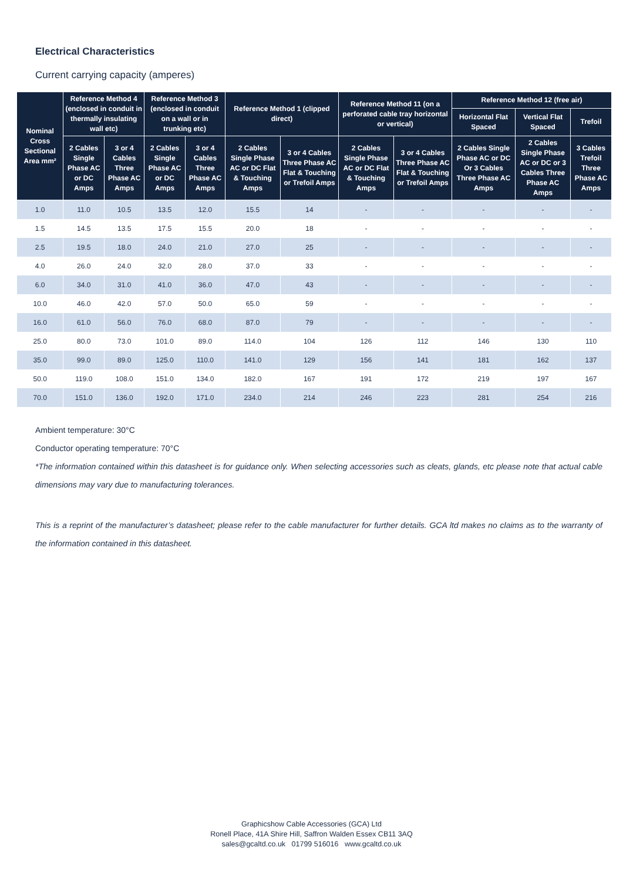Electrical Characteristics
Current carrying capacity (amperes)
| Nominal Cross Sectional Area mm² | Reference Method 4 (enclosed in conduit in thermally insulating wall etc) | | Reference Method 3 (enclosed in conduit on a wall or in trunking etc) | | Reference Method 1 (clipped direct) | | Reference Method 11 (on a perforated cable tray horizontal or vertical) | | Reference Method 12 (free air) | | |
| --- | --- | --- | --- | --- | --- | --- | --- | --- | --- | --- | --- |
| | | | | | | | | | Horizontal Flat Spaced | Vertical Flat Spaced | Trefoil |
| | 2 Cables Single Phase AC or DC Amps | 3 or 4 Cables Three Phase AC Amps | 2 Cables Single Phase AC or DC Amps | 3 or 4 Cables Three Phase AC Amps | 2 Cables Single Phase AC or DC Flat & Touching Amps | 3 or 4 Cables Three Phase AC Flat & Touching or Trefoil Amps | 2 Cables Single Phase AC or DC Flat & Touching Amps | 3 or 4 Cables Three Phase AC Flat & Touching or Trefoil Amps | 2 Cables Single Phase AC or DC Or 3 Cables Three Phase AC Amps | 2 Cables Single Phase AC or DC or 3 Cables Three Phase AC Amps | 3 Cables Trefoil Three Phase AC Amps |
| 1.0 | 11.0 | 10.5 | 13.5 | 12.0 | 15.5 | 14 | - | - | - | - | - |
| 1.5 | 14.5 | 13.5 | 17.5 | 15.5 | 20.0 | 18 | - | - | - | - | - |
| 2.5 | 19.5 | 18.0 | 24.0 | 21.0 | 27.0 | 25 | - | - | - | - | - |
| 4.0 | 26.0 | 24.0 | 32.0 | 28.0 | 37.0 | 33 | - | - | - | - | - |
| 6.0 | 34.0 | 31.0 | 41.0 | 36.0 | 47.0 | 43 | - | - | - | - | - |
| 10.0 | 46.0 | 42.0 | 57.0 | 50.0 | 65.0 | 59 | - | - | - | - | - |
| 16.0 | 61.0 | 56.0 | 76.0 | 68.0 | 87.0 | 79 | - | - | - | - | - |
| 25.0 | 80.0 | 73.0 | 101.0 | 89.0 | 114.0 | 104 | 126 | 112 | 146 | 130 | 110 |
| 35.0 | 99.0 | 89.0 | 125.0 | 110.0 | 141.0 | 129 | 156 | 141 | 181 | 162 | 137 |
| 50.0 | 119.0 | 108.0 | 151.0 | 134.0 | 182.0 | 167 | 191 | 172 | 219 | 197 | 167 |
| 70.0 | 151.0 | 136.0 | 192.0 | 171.0 | 234.0 | 214 | 246 | 223 | 281 | 254 | 216 |
Ambient temperature: 30°C
Conductor operating temperature: 70°C
*The information contained within this datasheet is for guidance only. When selecting accessories such as cleats, glands, etc please note that actual cable dimensions may vary due to manufacturing tolerances.
This is a reprint of the manufacturer’s datasheet; please refer to the cable manufacturer for further details. GCA ltd makes no claims as to the warranty of the information contained in this datasheet.
Graphicshow Cable Accessories (GCA) Ltd
Ronell Place, 41A Shire Hill, Saffron Walden Essex CB11 3AQ
sales@gcaltd.co.uk 01799 516016 www.gcaltd.co.uk